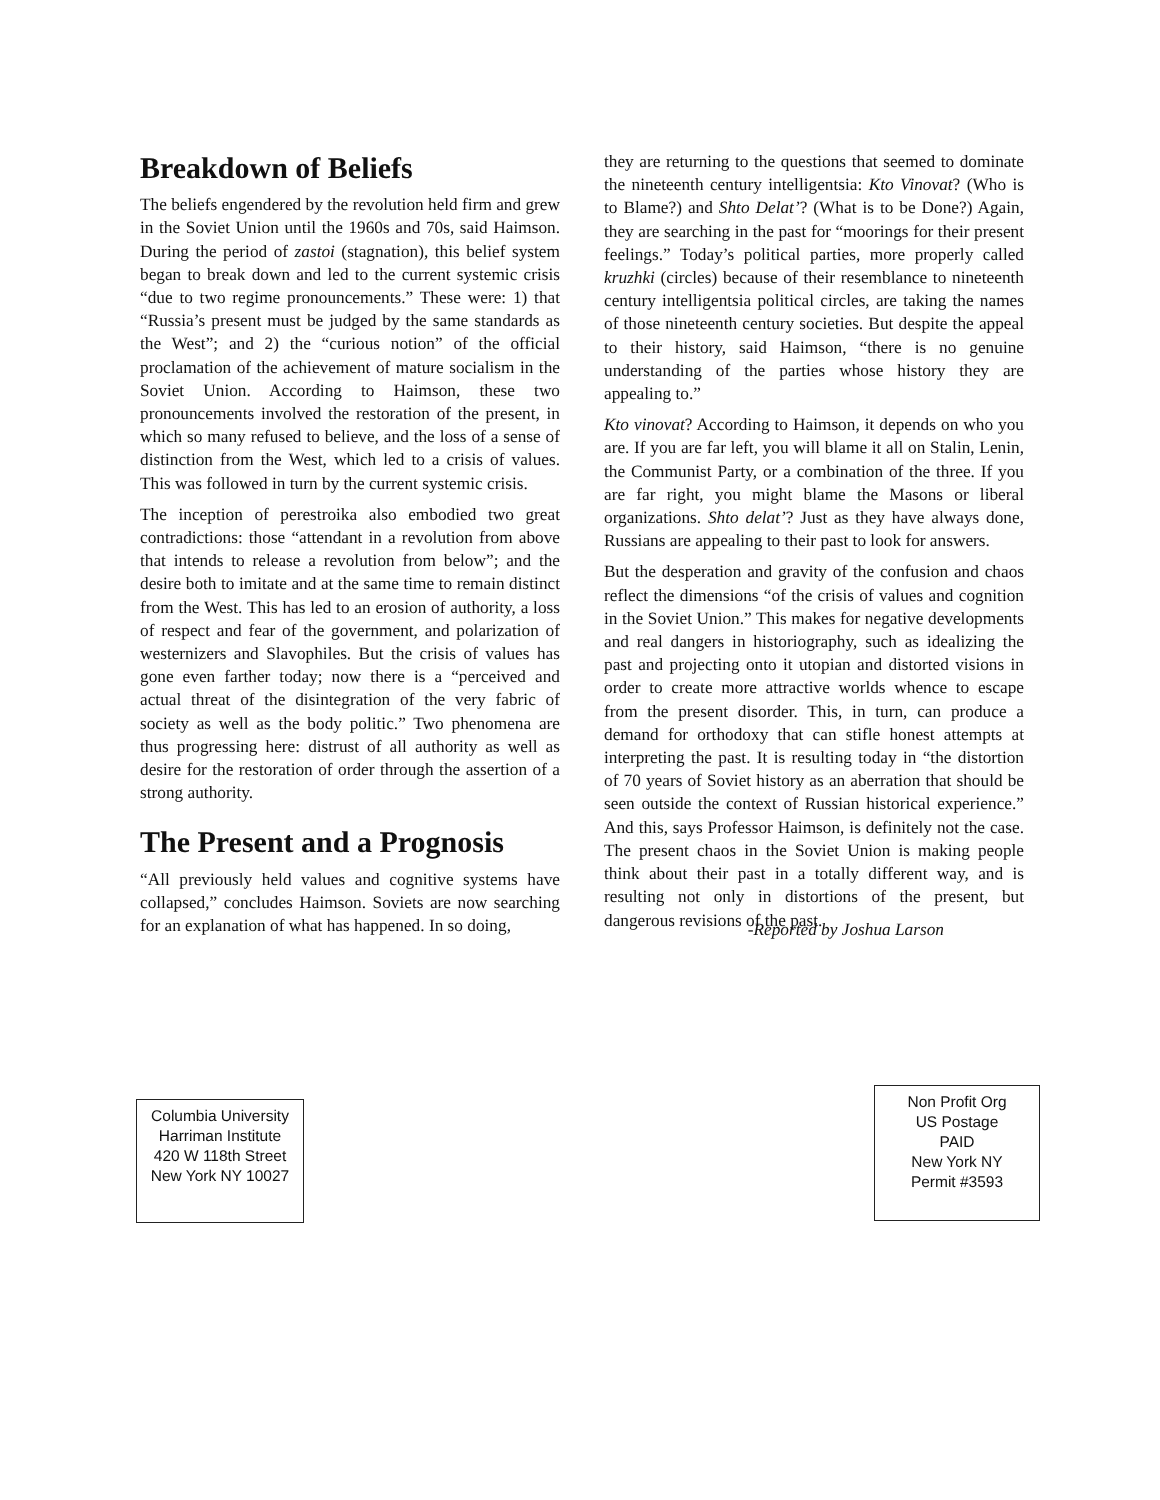Breakdown of Beliefs
The beliefs engendered by the revolution held firm and grew in the Soviet Union until the 1960s and 70s, said Haimson. During the period of zastoi (stagnation), this belief system began to break down and led to the current systemic crisis “due to two regime pronouncements.” These were: 1) that “Russia’s present must be judged by the same standards as the West”; and 2) the “curious notion” of the official proclamation of the achievement of mature socialism in the Soviet Union. According to Haimson, these two pronouncements involved the restoration of the present, in which so many refused to believe, and the loss of a sense of distinction from the West, which led to a crisis of values. This was followed in turn by the current systemic crisis.
The inception of perestroika also embodied two great contradictions: those “attendant in a revolution from above that intends to release a revolution from below”; and the desire both to imitate and at the same time to remain distinct from the West. This has led to an erosion of authority, a loss of respect and fear of the government, and polarization of westernizers and Slavophiles. But the crisis of values has gone even farther today; now there is a “perceived and actual threat of the disintegration of the very fabric of society as well as the body politic.” Two phenomena are thus progressing here: distrust of all authority as well as desire for the restoration of order through the assertion of a strong authority.
The Present and a Prognosis
“All previously held values and cognitive systems have collapsed,” concludes Haimson. Soviets are now searching for an explanation of what has happened. In so doing,
they are returning to the questions that seemed to dominate the nineteenth century intelligentsia: Kto Vinovat? (Who is to Blame?) and Shto Delat’? (What is to be Done?) Again, they are searching in the past for “moorings for their present feelings.” Today’s political parties, more properly called kruzhki (circles) because of their resemblance to nineteenth century intelligentsia political circles, are taking the names of those nineteenth century societies. But despite the appeal to their history, said Haimson, “there is no genuine understanding of the parties whose history they are appealing to.”
Kto vinovat? According to Haimson, it depends on who you are. If you are far left, you will blame it all on Stalin, Lenin, the Communist Party, or a combination of the three. If you are far right, you might blame the Masons or liberal organizations. Shto delat’? Just as they have always done, Russians are appealing to their past to look for answers.
But the desperation and gravity of the confusion and chaos reflect the dimensions “of the crisis of values and cognition in the Soviet Union.” This makes for negative developments and real dangers in historiography, such as idealizing the past and projecting onto it utopian and distorted visions in order to create more attractive worlds whence to escape from the present disorder. This, in turn, can produce a demand for orthodoxy that can stifle honest attempts at interpreting the past. It is resulting today in “the distortion of 70 years of Soviet history as an aberration that should be seen outside the context of Russian historical experience.” And this, says Professor Haimson, is definitely not the case. The present chaos in the Soviet Union is making people think about their past in a totally different way, and is resulting not only in distortions of the present, but dangerous revisions of the past.
-Reported by Joshua Larson
Columbia University
Harriman Institute
420 W 118th Street
New York NY 10027
Non Profit Org
US Postage
PAID
New York NY
Permit #3593